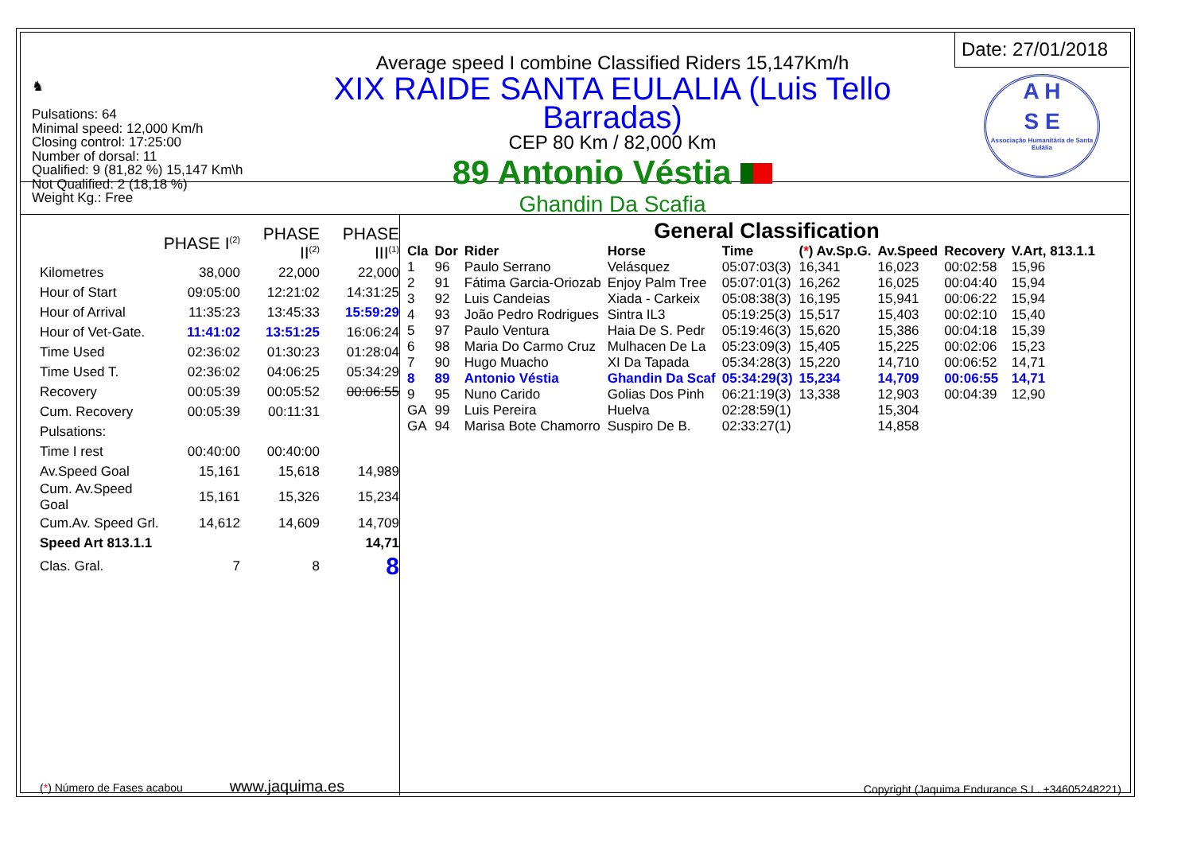♞
Pulsations: 64
Minimal speed: 12,000 Km/h
Closing control: 17:25:00
Number of dorsal: 11
Qualified: 9 (81,82 %) 15,147 Km\h
Not Qualified: 2 (18,18 %)
Weight Kg.: Free
Average speed I combine Classified Riders 15,147Km/h
XIX RAIDE SANTA EULALIA (Luis Tello Barradas)
CEP 80 Km / 82,000 Km
89 Antonio Véstia
Ghandin Da Scafia
Date: 27/01/2018
A H
S E
Associação Humanitária de Santa Eulália
| | PHASE I<sup>(2)</sup> | PHASE II<sup>(2)</sup> | PHASE III<sup>(1)</sup> |
| Kilometres | 38,000 | 22,000 | 22,000 |
| Hour of Start | 09:05:00 | 12:21:02 | 14:31:25 |
| Hour of Arrival | 11:35:23 | 13:45:33 | 15:59:29 |
| Hour of Vet-Gate. | 11:41:02 | 13:51:25 | 16:06:24 |
| Time Used | 02:36:02 | 01:30:23 | 01:28:04 |
| Time Used T. | 02:36:02 | 04:06:25 | 05:34:29 |
| Recovery | 00:05:39 | 00:05:52 | 00:06:55 |
| Cum. Recovery | 00:05:39 | 00:11:31 | |
| Pulsations: | | | |
| Time I rest | 00:40:00 | 00:40:00 | |
| Av.Speed Goal | 15,161 | 15,618 | 14,989 |
| Cum. Av.Speed Goal | 15,161 | 15,326 | 15,234 |
| Cum.Av. Speed Grl. | 14,612 | 14,609 | 14,709 |
| Speed Art 813.1.1 | | | 14,71 |
| Clas. Gral. | 7 | 8 | 8 |
(*) Número de Fases acabou www.jaquima.es
General Classification
| Cla | Dor | Rider | Horse | Time | ( * ) Av.Sp.G. | Av.Speed | Recovery | V.Art, 813.1.1 |
| --- | --- | --- | --- | --- | --- | --- | --- | --- |
| 1 | 96 | Paulo Serrano | Velásquez | 05:07:03(3) | 16,341 | 16,023 | 00:02:58 | 15,96 |
| 2 | 91 | Fátima Garcia-Oriozab | Enjoy Palm Tree | 05:07:01(3) | 16,262 | 16,025 | 00:04:40 | 15,94 |
| 3 | 92 | Luis Candeias | Xiada - Carkeix | 05:08:38(3) | 16,195 | 15,941 | 00:06:22 | 15,94 |
| 4 | 93 | João Pedro Rodrigues | Sintra IL3 | 05:19:25(3) | 15,517 | 15,403 | 00:02:10 | 15,40 |
| 5 | 97 | Paulo Ventura | Haia De S. Pedr | 05:19:46(3) | 15,620 | 15,386 | 00:04:18 | 15,39 |
| 6 | 98 | Maria Do Carmo Cruz | Mulhacen De La | 05:23:09(3) | 15,405 | 15,225 | 00:02:06 | 15,23 |
| 7 | 90 | Hugo Muacho | XI Da Tapada | 05:34:28(3) | 15,220 | 14,710 | 00:06:52 | 14,71 |
| 8 | 89 | Antonio Véstia | Ghandin Da Scaf | 05:34:29(3) | 15,234 | 14,709 | 00:06:55 | 14,71 |
| 9 | 95 | Nuno Carido | Golias Dos Pinh | 06:21:19(3) | 13,338 | 12,903 | 00:04:39 | 12,90 |
| GA | 99 | Luis Pereira | Huelva | 02:28:59(1) | | 15,304 | | |
| GA | 94 | Marisa Bote Chamorro | Suspiro De B. | 02:33:27(1) | | 14,858 | | |
Copyright (Jaquima Endurance S.L. +34605248221)